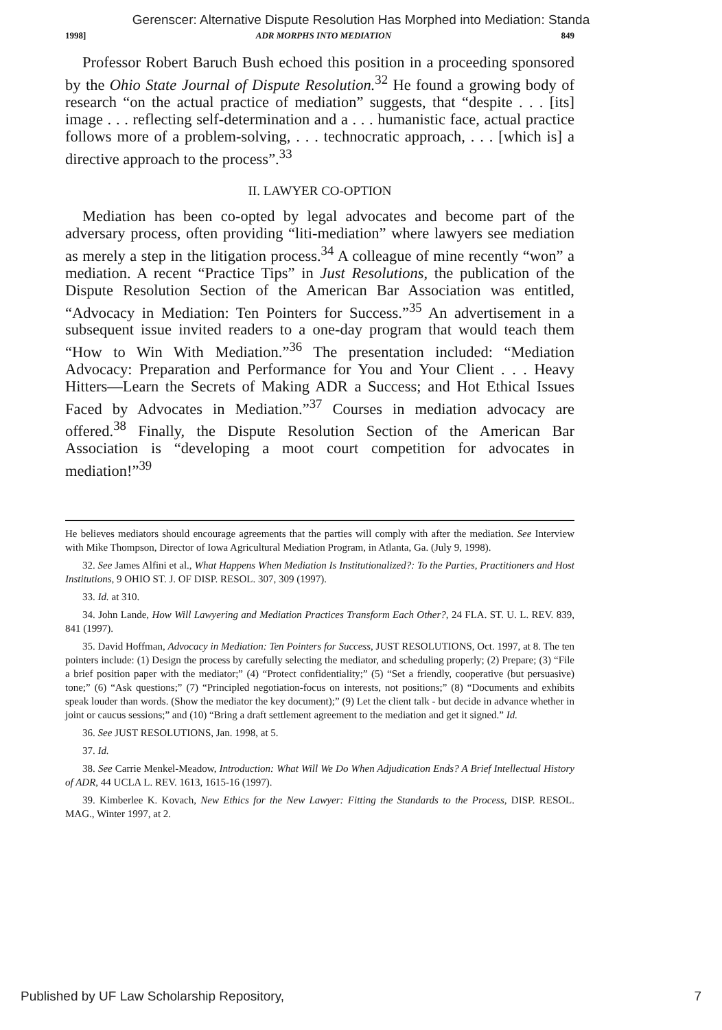Gerenscer: Alternative Dispute Resolution Has Morphed into Mediation: Standa
1998] ADR MORPHS INTO MEDIATION 849
Professor Robert Baruch Bush echoed this position in a proceeding sponsored by the Ohio State Journal of Dispute Resolution.<sup>32</sup> He found a growing body of research “on the actual practice of mediation” suggests, that “despite . . . [its] image . . . reflecting self-determination and a . . . humanistic face, actual practice follows more of a problem-solving, . . . technocratic approach, . . . [which is] a directive approach to the process”.<sup>33</sup>
II. LAWYER CO-OPTION
Mediation has been co-opted by legal advocates and become part of the adversary process, often providing “liti-mediation” where lawyers see mediation as merely a step in the litigation process.<sup>34</sup> A colleague of mine recently “won” a mediation. A recent “Practice Tips” in Just Resolutions, the publication of the Dispute Resolution Section of the American Bar Association was entitled, “Advocacy in Mediation: Ten Pointers for Success.”<sup>35</sup> An advertisement in a subsequent issue invited readers to a one-day program that would teach them “How to Win With Mediation.”<sup>36</sup> The presentation included: “Mediation Advocacy: Preparation and Performance for You and Your Client . . . Heavy Hitters—Learn the Secrets of Making ADR a Success; and Hot Ethical Issues Faced by Advocates in Mediation.”<sup>37</sup> Courses in mediation advocacy are offered.<sup>38</sup> Finally, the Dispute Resolution Section of the American Bar Association is “developing a moot court competition for advocates in mediation!”<sup>39</sup>
He believes mediators should encourage agreements that the parties will comply with after the mediation. See Interview with Mike Thompson, Director of Iowa Agricultural Mediation Program, in Atlanta, Ga. (July 9, 1998).
32. See James Alfini et al., What Happens When Mediation Is Institutionalized?: To the Parties, Practitioners and Host Institutions, 9 OHIO ST. J. OF DISP. RESOL. 307, 309 (1997).
33. Id. at 310.
34. John Lande, How Will Lawyering and Mediation Practices Transform Each Other?, 24 FLA. ST. U. L. REV. 839, 841 (1997).
35. David Hoffman, Advocacy in Mediation: Ten Pointers for Success, JUST RESOLUTIONS, Oct. 1997, at 8. The ten pointers include: (1) Design the process by carefully selecting the mediator, and scheduling properly; (2) Prepare; (3) “File a brief position paper with the mediator;” (4) “Protect confidentiality;” (5) “Set a friendly, cooperative (but persuasive) tone;” (6) “Ask questions;” (7) “Principled negotiation-focus on interests, not positions;” (8) “Documents and exhibits speak louder than words. (Show the mediator the key document);” (9) Let the client talk - but decide in advance whether in joint or caucus sessions;” and (10) “Bring a draft settlement agreement to the mediation and get it signed.” Id.
36. See JUST RESOLUTIONS, Jan. 1998, at 5.
37. Id.
38. See Carrie Menkel-Meadow, Introduction: What Will We Do When Adjudication Ends? A Brief Intellectual History of ADR, 44 UCLA L. REV. 1613, 1615-16 (1997).
39. Kimberlee K. Kovach, New Ethics for the New Lawyer: Fitting the Standards to the Process, DISP. RESOL. MAG., Winter 1997, at 2.
Published by UF Law Scholarship Repository, 7